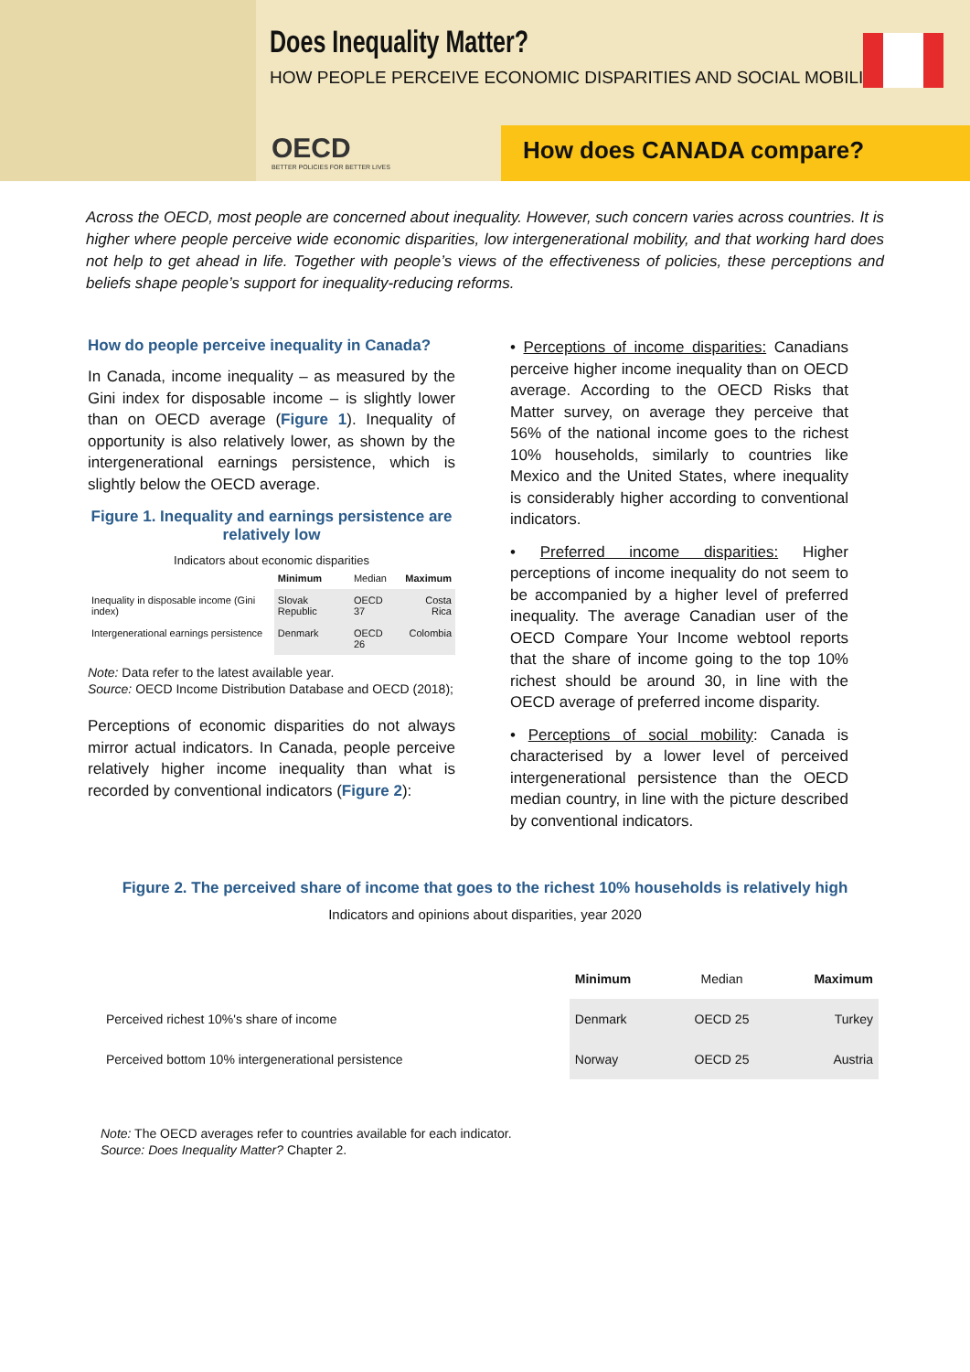Does Inequality Matter?
HOW PEOPLE PERCEIVE ECONOMIC DISPARITIES AND SOCIAL MOBILITY
OECD
BETTER POLICIES FOR BETTER LIVES
How does CANADA compare?
Across the OECD, most people are concerned about inequality. However, such concern varies across countries. It is higher where people perceive wide economic disparities, low intergenerational mobility, and that working hard does not help to get ahead in life. Together with people’s views of the effectiveness of policies, these perceptions and beliefs shape people’s support for inequality-reducing reforms.
How do people perceive inequality in Canada?
In Canada, income inequality – as measured by the Gini index for disposable income – is slightly lower than on OECD average (Figure 1). Inequality of opportunity is also relatively lower, as shown by the intergenerational earnings persistence, which is slightly below the OECD average.
Figure 1. Inequality and earnings persistence are relatively low
Indicators about economic disparities
| | Minimum | Median | Maximum |
| Inequality in disposable income (Gini index) | Slovak Republic | OECD 37 | Costa Rica |
| Intergenerational earnings persistence | Denmark | OECD 26 | Colombia |
Note: Data refer to the latest available year.
Source: OECD Income Distribution Database and OECD (2018);
Perceptions of economic disparities do not always mirror actual indicators. In Canada, people perceive relatively higher income inequality than what is recorded by conventional indicators (Figure 2):
• Perceptions of income disparities: Canadians perceive higher income inequality than on OECD average. According to the OECD Risks that Matter survey, on average they perceive that 56% of the national income goes to the richest 10% households, similarly to countries like Mexico and the United States, where inequality is considerably higher according to conventional indicators.
• Preferred income disparities: Higher perceptions of income inequality do not seem to be accompanied by a higher level of preferred inequality. The average Canadian user of the OECD Compare Your Income webtool reports that the share of income going to the top 10% richest should be around 30, in line with the OECD average of preferred income disparity.
• Perceptions of social mobility: Canada is characterised by a lower level of perceived intergenerational persistence than the OECD median country, in line with the picture described by conventional indicators.
Figure 2. The perceived share of income that goes to the richest 10% households is relatively high
Indicators and opinions about disparities, year 2020
| | Minimum | Median | Maximum |
| Perceived richest 10%'s share of income | Denmark | OECD 25 | Turkey |
| Perceived bottom 10% intergenerational persistence | Norway | OECD 25 | Austria |
Note: The OECD averages refer to countries available for each indicator.
Source: Does Inequality Matter? Chapter 2.